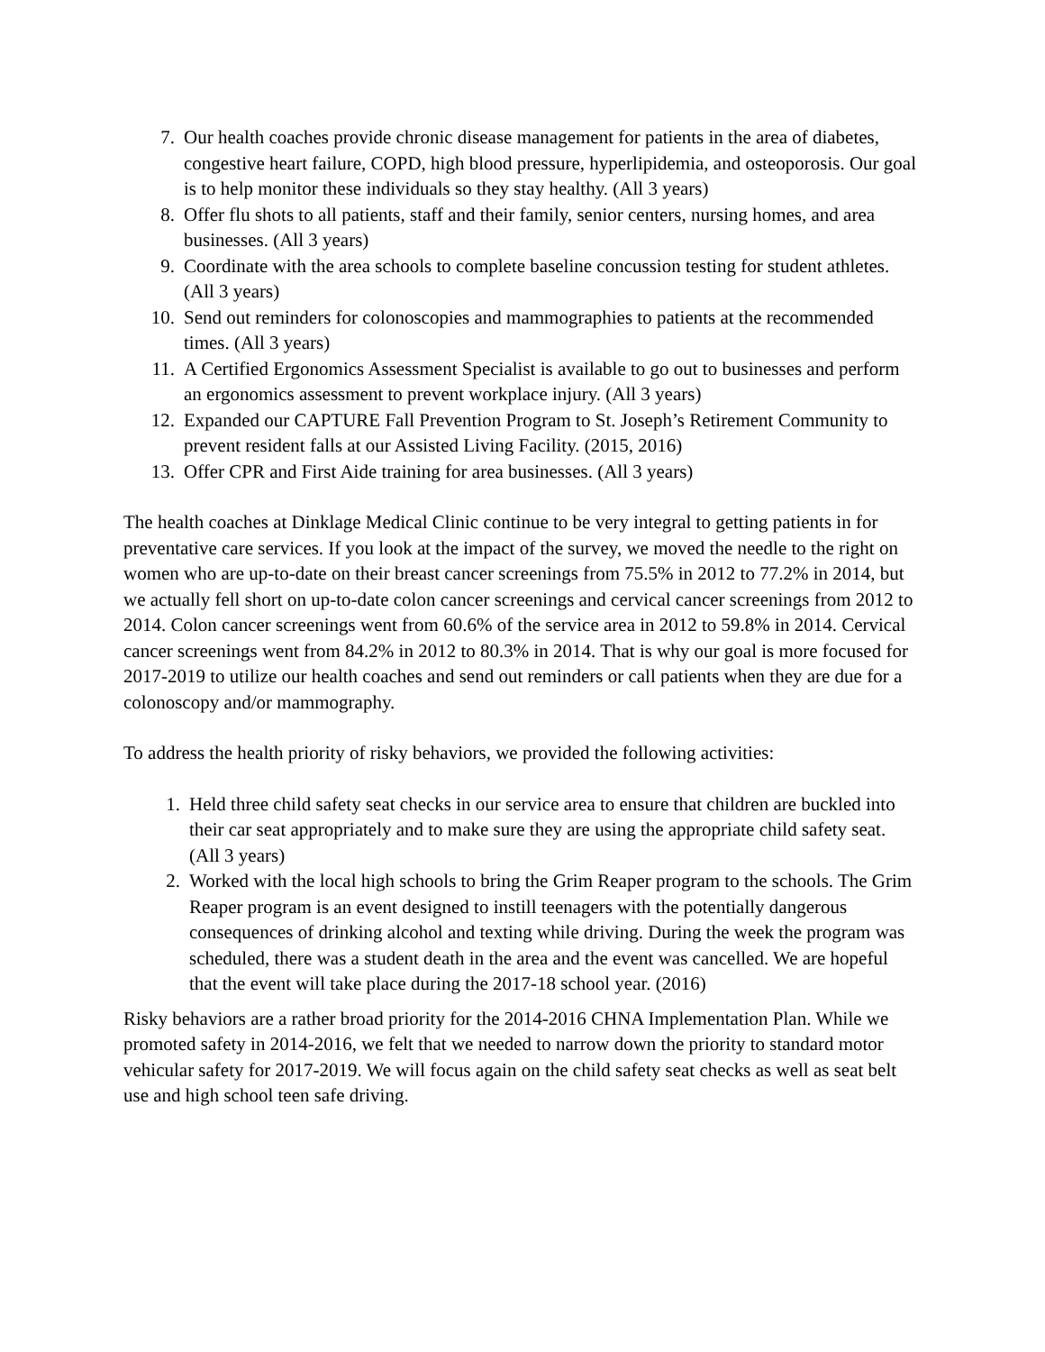7. Our health coaches provide chronic disease management for patients in the area of diabetes, congestive heart failure, COPD, high blood pressure, hyperlipidemia, and osteoporosis. Our goal is to help monitor these individuals so they stay healthy. (All 3 years)
8. Offer flu shots to all patients, staff and their family, senior centers, nursing homes, and area businesses. (All 3 years)
9. Coordinate with the area schools to complete baseline concussion testing for student athletes. (All 3 years)
10. Send out reminders for colonoscopies and mammographies to patients at the recommended times. (All 3 years)
11. A Certified Ergonomics Assessment Specialist is available to go out to businesses and perform an ergonomics assessment to prevent workplace injury. (All 3 years)
12. Expanded our CAPTURE Fall Prevention Program to St. Joseph’s Retirement Community to prevent resident falls at our Assisted Living Facility. (2015, 2016)
13. Offer CPR and First Aide training for area businesses. (All 3 years)
The health coaches at Dinklage Medical Clinic continue to be very integral to getting patients in for preventative care services. If you look at the impact of the survey, we moved the needle to the right on women who are up-to-date on their breast cancer screenings from 75.5% in 2012 to 77.2% in 2014, but we actually fell short on up-to-date colon cancer screenings and cervical cancer screenings from 2012 to 2014. Colon cancer screenings went from 60.6% of the service area in 2012 to 59.8% in 2014. Cervical cancer screenings went from 84.2% in 2012 to 80.3% in 2014. That is why our goal is more focused for 2017-2019 to utilize our health coaches and send out reminders or call patients when they are due for a colonoscopy and/or mammography.
To address the health priority of risky behaviors, we provided the following activities:
1. Held three child safety seat checks in our service area to ensure that children are buckled into their car seat appropriately and to make sure they are using the appropriate child safety seat. (All 3 years)
2. Worked with the local high schools to bring the Grim Reaper program to the schools. The Grim Reaper program is an event designed to instill teenagers with the potentially dangerous consequences of drinking alcohol and texting while driving. During the week the program was scheduled, there was a student death in the area and the event was cancelled. We are hopeful that the event will take place during the 2017-18 school year. (2016)
Risky behaviors are a rather broad priority for the 2014-2016 CHNA Implementation Plan. While we promoted safety in 2014-2016, we felt that we needed to narrow down the priority to standard motor vehicular safety for 2017-2019. We will focus again on the child safety seat checks as well as seat belt use and high school teen safe driving.